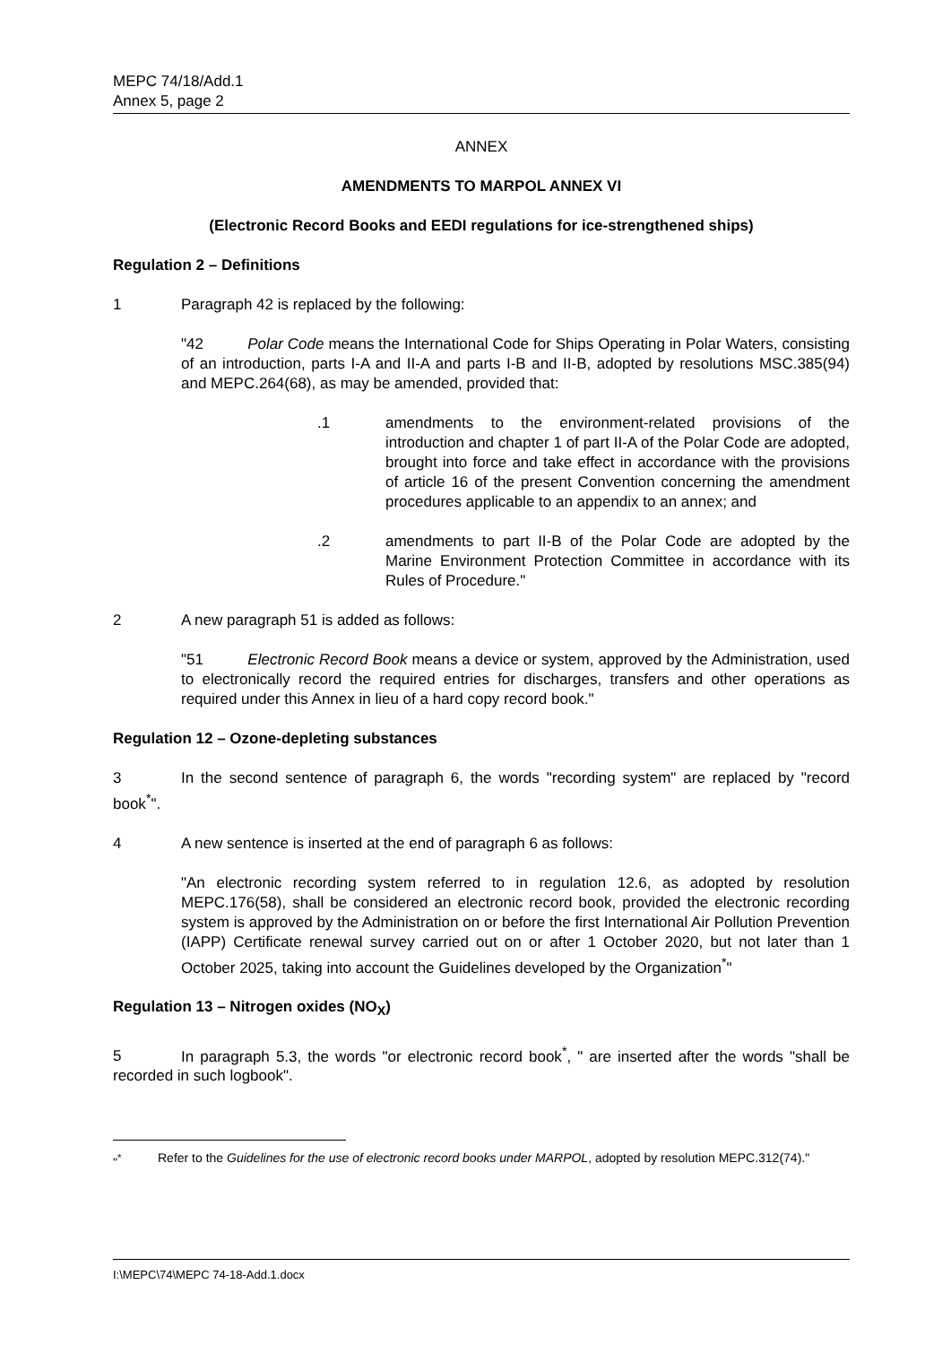MEPC 74/18/Add.1
Annex 5, page 2
ANNEX
AMENDMENTS TO MARPOL ANNEX VI
(Electronic Record Books and EEDI regulations for ice-strengthened ships)
Regulation 2 – Definitions
1 Paragraph 42 is replaced by the following:
"42 Polar Code means the International Code for Ships Operating in Polar Waters, consisting of an introduction, parts I-A and II-A and parts I-B and II-B, adopted by resolutions MSC.385(94) and MEPC.264(68), as may be amended, provided that:
.1 amendments to the environment-related provisions of the introduction and chapter 1 of part II-A of the Polar Code are adopted, brought into force and take effect in accordance with the provisions of article 16 of the present Convention concerning the amendment procedures applicable to an appendix to an annex; and
.2 amendments to part II-B of the Polar Code are adopted by the Marine Environment Protection Committee in accordance with its Rules of Procedure."
2 A new paragraph 51 is added as follows:
"51 Electronic Record Book means a device or system, approved by the Administration, used to electronically record the required entries for discharges, transfers and other operations as required under this Annex in lieu of a hard copy record book."
Regulation 12 – Ozone-depleting substances
3 In the second sentence of paragraph 6, the words "recording system" are replaced by "record book<sup>*</sup>".
4 A new sentence is inserted at the end of paragraph 6 as follows:
"An electronic recording system referred to in regulation 12.6, as adopted by resolution MEPC.176(58), shall be considered an electronic record book, provided the electronic recording system is approved by the Administration on or before the first International Air Pollution Prevention (IAPP) Certificate renewal survey carried out on or after 1 October 2020, but not later than 1 October 2025, taking into account the Guidelines developed by the Organization<sup>*</sup>"
Regulation 13 – Nitrogen oxides (NO<sub>X</sub>)
5 In paragraph 5.3, the words "or electronic record book<sup>*</sup>, " are inserted after the words "shall be recorded in such logbook".
"<sup>*</sup> Refer to the Guidelines for the use of electronic record books under MARPOL, adopted by resolution MEPC.312(74)."
I:\MEPC\74\MEPC 74-18-Add.1.docx